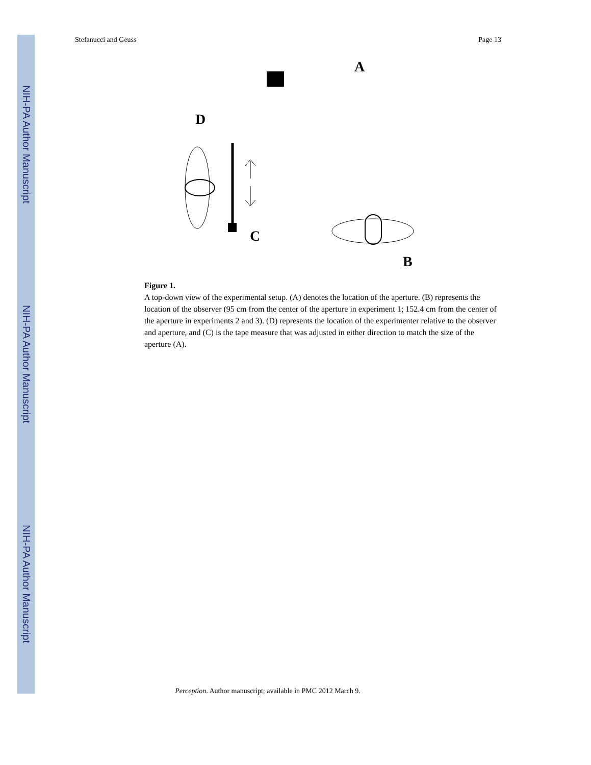NIH-PA Author Manuscript
NIH-PA Author Manuscript
NIH-PA Author Manuscript
Stefanucci and Geuss Page 13
A
D
C
B
Figure 1.
A top-down view of the experimental setup. (A) denotes the location of the aperture. (B) represents the location of the observer (95 cm from the center of the aperture in experiment 1; 152.4 cm from the center of the aperture in experiments 2 and 3). (D) represents the location of the experimenter relative to the observer and aperture, and (C) is the tape measure that was adjusted in either direction to match the size of the aperture (A).
Perception. Author manuscript; available in PMC 2012 March 9.